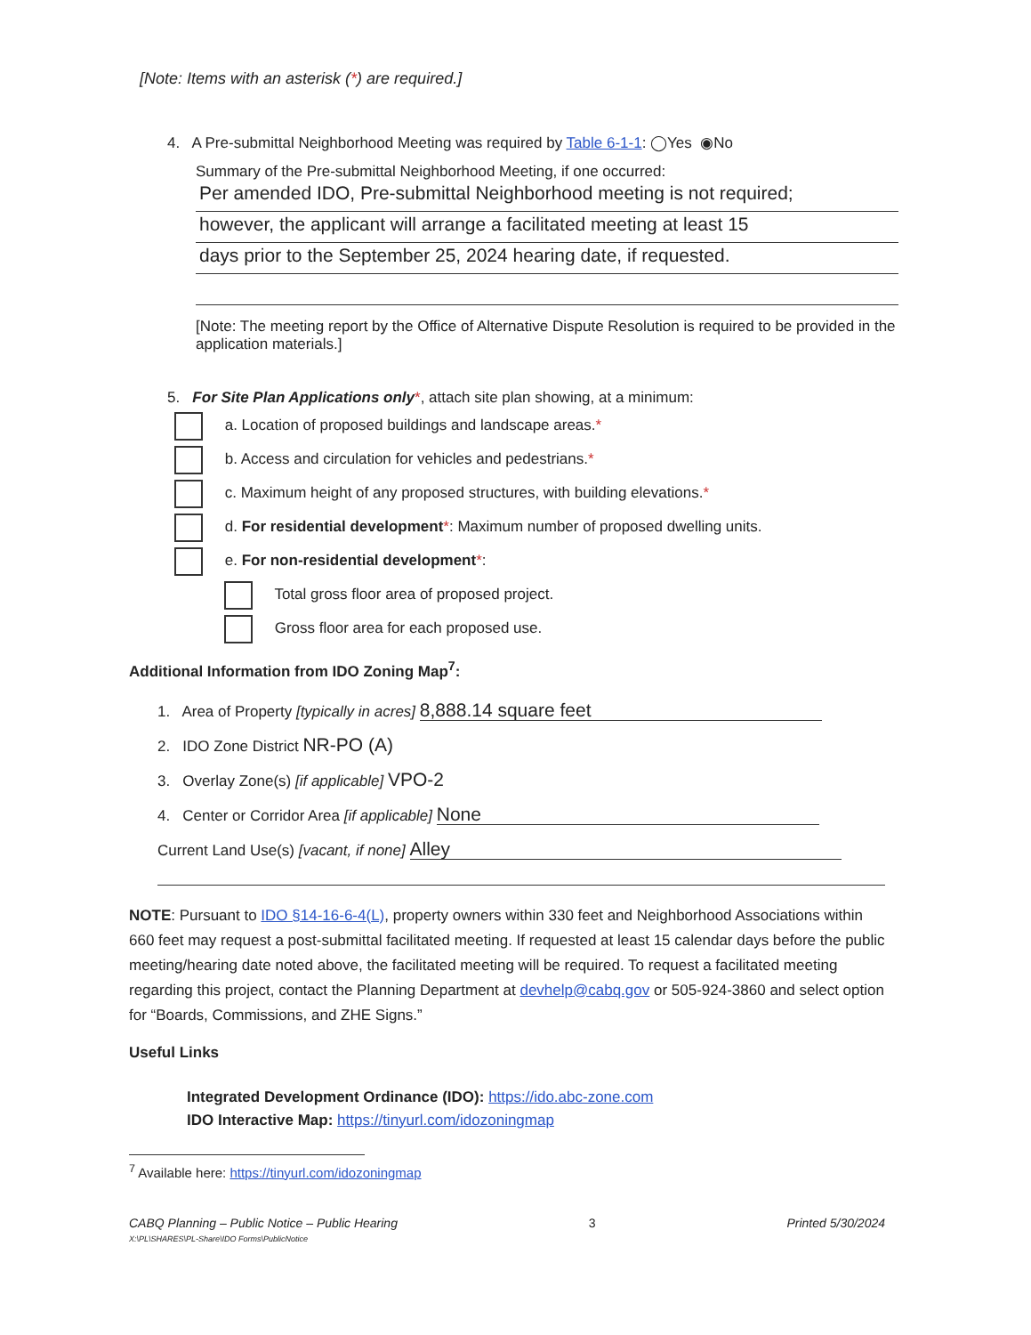[Note: Items with an asterisk (*) are required.]
4. A Pre-submittal Neighborhood Meeting was required by Table 6-1-1: ◯Yes ◉No
Summary of the Pre-submittal Neighborhood Meeting, if one occurred:
Per amended IDO, Pre-submittal Neighborhood meeting is not required;
however, the applicant will arrange a facilitated meeting at least 15
days prior to the September 25, 2024 hearing date, if requested.
[Note: The meeting report by the Office of Alternative Dispute Resolution is required to be provided in the application materials.]
5. For Site Plan Applications only*, attach site plan showing, at a minimum:
a. Location of proposed buildings and landscape areas.*
b. Access and circulation for vehicles and pedestrians.*
c. Maximum height of any proposed structures, with building elevations.*
d. For residential development*: Maximum number of proposed dwelling units.
e. For non-residential development*:
Total gross floor area of proposed project.
Gross floor area for each proposed use.
Additional Information from IDO Zoning Map<sup>7</sup>:
1. Area of Property [typically in acres] 8,888.14 square feet
2. IDO Zone District NR-PO (A)
3. Overlay Zone(s) [if applicable] VPO-2
4. Center or Corridor Area [if applicable] None
Current Land Use(s) [vacant, if none] Alley
NOTE: Pursuant to IDO §14-16-6-4(L), property owners within 330 feet and Neighborhood Associations within 660 feet may request a post-submittal facilitated meeting. If requested at least 15 calendar days before the public meeting/hearing date noted above, the facilitated meeting will be required. To request a facilitated meeting regarding this project, contact the Planning Department at devhelp@cabq.gov or 505-924-3860 and select option for “Boards, Commissions, and ZHE Signs.”
Useful Links
Integrated Development Ordinance (IDO): https://ido.abc-zone.com
IDO Interactive Map: https://tinyurl.com/idozoningmap
<sup>7</sup> Available here: https://tinyurl.com/idozoningmap
CABQ Planning – Public Notice – Public Hearing
X:\PL\SHARES\PL-Share\IDO Forms\PublicNotice
3 Printed 5/30/2024